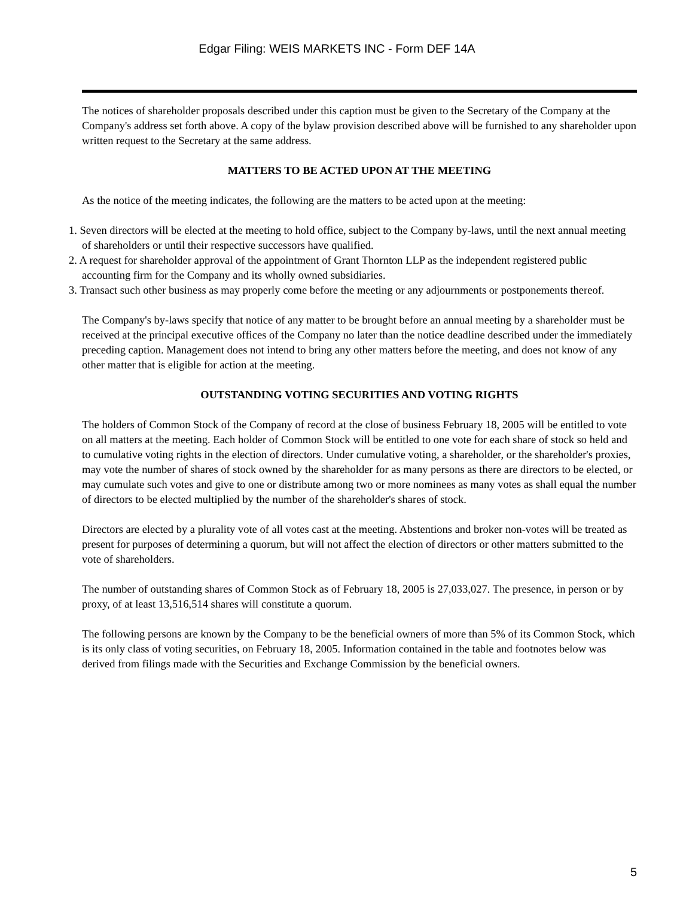Edgar Filing: WEIS MARKETS INC - Form DEF 14A
The notices of shareholder proposals described under this caption must be given to the Secretary of the Company at the Company's address set forth above. A copy of the bylaw provision described above will be furnished to any shareholder upon written request to the Secretary at the same address.
MATTERS TO BE ACTED UPON AT THE MEETING
As the notice of the meeting indicates, the following are the matters to be acted upon at the meeting:
1. Seven directors will be elected at the meeting to hold office, subject to the Company by-laws, until the next annual meeting of shareholders or until their respective successors have qualified.
2. A request for shareholder approval of the appointment of Grant Thornton LLP as the independent registered public accounting firm for the Company and its wholly owned subsidiaries.
3. Transact such other business as may properly come before the meeting or any adjournments or postponements thereof.
The Company's by-laws specify that notice of any matter to be brought before an annual meeting by a shareholder must be received at the principal executive offices of the Company no later than the notice deadline described under the immediately preceding caption. Management does not intend to bring any other matters before the meeting, and does not know of any other matter that is eligible for action at the meeting.
OUTSTANDING VOTING SECURITIES AND VOTING RIGHTS
The holders of Common Stock of the Company of record at the close of business February 18, 2005 will be entitled to vote on all matters at the meeting. Each holder of Common Stock will be entitled to one vote for each share of stock so held and to cumulative voting rights in the election of directors. Under cumulative voting, a shareholder, or the shareholder's proxies, may vote the number of shares of stock owned by the shareholder for as many persons as there are directors to be elected, or may cumulate such votes and give to one or distribute among two or more nominees as many votes as shall equal the number of directors to be elected multiplied by the number of the shareholder's shares of stock.
Directors are elected by a plurality vote of all votes cast at the meeting. Abstentions and broker non-votes will be treated as present for purposes of determining a quorum, but will not affect the election of directors or other matters submitted to the vote of shareholders.
The number of outstanding shares of Common Stock as of February 18, 2005 is 27,033,027. The presence, in person or by proxy, of at least 13,516,514 shares will constitute a quorum.
The following persons are known by the Company to be the beneficial owners of more than 5% of its Common Stock, which is its only class of voting securities, on February 18, 2005. Information contained in the table and footnotes below was derived from filings made with the Securities and Exchange Commission by the beneficial owners.
5